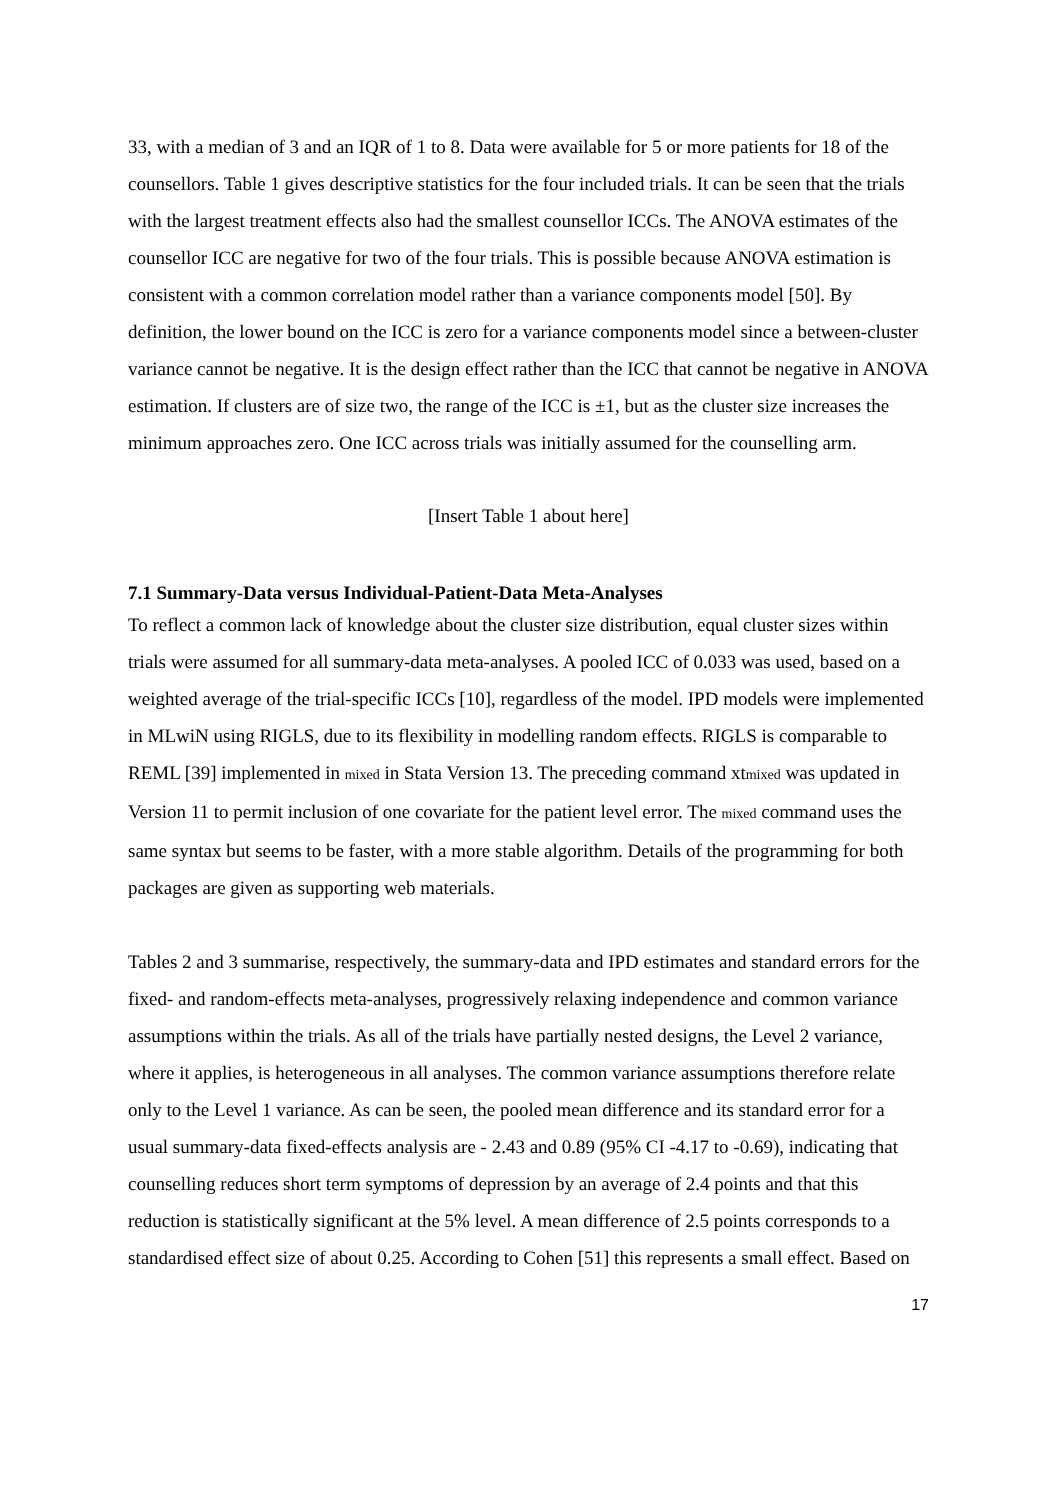33, with a median of 3 and an IQR of 1 to 8. Data were available for 5 or more patients for 18 of the counsellors. Table 1 gives descriptive statistics for the four included trials. It can be seen that the trials with the largest treatment effects also had the smallest counsellor ICCs. The ANOVA estimates of the counsellor ICC are negative for two of the four trials. This is possible because ANOVA estimation is consistent with a common correlation model rather than a variance components model [50]. By definition, the lower bound on the ICC is zero for a variance components model since a between-cluster variance cannot be negative. It is the design effect rather than the ICC that cannot be negative in ANOVA estimation. If clusters are of size two, the range of the ICC is ±1, but as the cluster size increases the minimum approaches zero. One ICC across trials was initially assumed for the counselling arm.
[Insert Table 1 about here]
7.1 Summary-Data versus Individual-Patient-Data Meta-Analyses
To reflect a common lack of knowledge about the cluster size distribution, equal cluster sizes within trials were assumed for all summary-data meta-analyses. A pooled ICC of 0.033 was used, based on a weighted average of the trial-specific ICCs [10], regardless of the model. IPD models were implemented in MLwiN using RIGLS, due to its flexibility in modelling random effects. RIGLS is comparable to REML [39] implemented in mixed in Stata Version 13. The preceding command xtmixed was updated in Version 11 to permit inclusion of one covariate for the patient level error. The mixed command uses the same syntax but seems to be faster, with a more stable algorithm. Details of the programming for both packages are given as supporting web materials.
Tables 2 and 3 summarise, respectively, the summary-data and IPD estimates and standard errors for the fixed- and random-effects meta-analyses, progressively relaxing independence and common variance assumptions within the trials. As all of the trials have partially nested designs, the Level 2 variance, where it applies, is heterogeneous in all analyses. The common variance assumptions therefore relate only to the Level 1 variance. As can be seen, the pooled mean difference and its standard error for a usual summary-data fixed-effects analysis are - 2.43 and 0.89 (95% CI -4.17 to -0.69), indicating that counselling reduces short term symptoms of depression by an average of 2.4 points and that this reduction is statistically significant at the 5% level. A mean difference of 2.5 points corresponds to a standardised effect size of about 0.25. According to Cohen [51] this represents a small effect. Based on
17